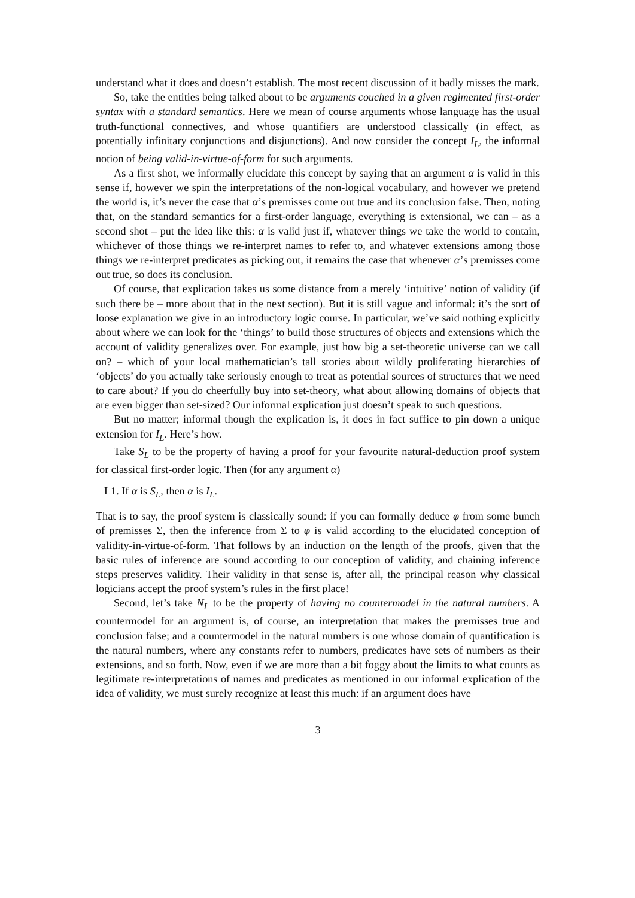understand what it does and doesn’t establish. The most recent discussion of it badly misses the mark.
So, take the entities being talked about to be arguments couched in a given regimented first-order syntax with a standard semantics. Here we mean of course arguments whose language has the usual truth-functional connectives, and whose quantifiers are understood classically (in effect, as potentially infinitary conjunctions and disjunctions). And now consider the concept I<sub>L</sub>, the informal notion of being valid-in-virtue-of-form for such arguments.
As a first shot, we informally elucidate this concept by saying that an argument α is valid in this sense if, however we spin the interpretations of the non-logical vocabulary, and however we pretend the world is, it’s never the case that α’s premisses come out true and its conclusion false. Then, noting that, on the standard semantics for a first-order language, everything is extensional, we can – as a second shot – put the idea like this: α is valid just if, whatever things we take the world to contain, whichever of those things we re-interpret names to refer to, and whatever extensions among those things we re-interpret predicates as picking out, it remains the case that whenever α’s premisses come out true, so does its conclusion.
Of course, that explication takes us some distance from a merely ‘intuitive’ notion of validity (if such there be – more about that in the next section). But it is still vague and informal: it’s the sort of loose explanation we give in an introductory logic course. In particular, we’ve said nothing explicitly about where we can look for the ‘things’ to build those structures of objects and extensions which the account of validity generalizes over. For example, just how big a set-theoretic universe can we call on? – which of your local mathematician’s tall stories about wildly proliferating hierarchies of ‘objects’ do you actually take seriously enough to treat as potential sources of structures that we need to care about? If you do cheerfully buy into set-theory, what about allowing domains of objects that are even bigger than set-sized? Our informal explication just doesn’t speak to such questions.
But no matter; informal though the explication is, it does in fact suffice to pin down a unique extension for I<sub>L</sub>. Here’s how.
Take S<sub>L</sub> to be the property of having a proof for your favourite natural-deduction proof system for classical first-order logic. Then (for any argument α)
L1. If α is S<sub>L</sub>, then α is I<sub>L</sub>.
That is to say, the proof system is classically sound: if you can formally deduce φ from some bunch of premisses Σ, then the inference from Σ to φ is valid according to the elucidated conception of validity-in-virtue-of-form. That follows by an induction on the length of the proofs, given that the basic rules of inference are sound according to our conception of validity, and chaining inference steps preserves validity. Their validity in that sense is, after all, the principal reason why classical logicians accept the proof system’s rules in the first place!
Second, let’s take N<sub>L</sub> to be the property of having no countermodel in the natural numbers. A countermodel for an argument is, of course, an interpretation that makes the premisses true and conclusion false; and a countermodel in the natural numbers is one whose domain of quantification is the natural numbers, where any constants refer to numbers, predicates have sets of numbers as their extensions, and so forth. Now, even if we are more than a bit foggy about the limits to what counts as legitimate re-interpretations of names and predicates as mentioned in our informal explication of the idea of validity, we must surely recognize at least this much: if an argument does have
3